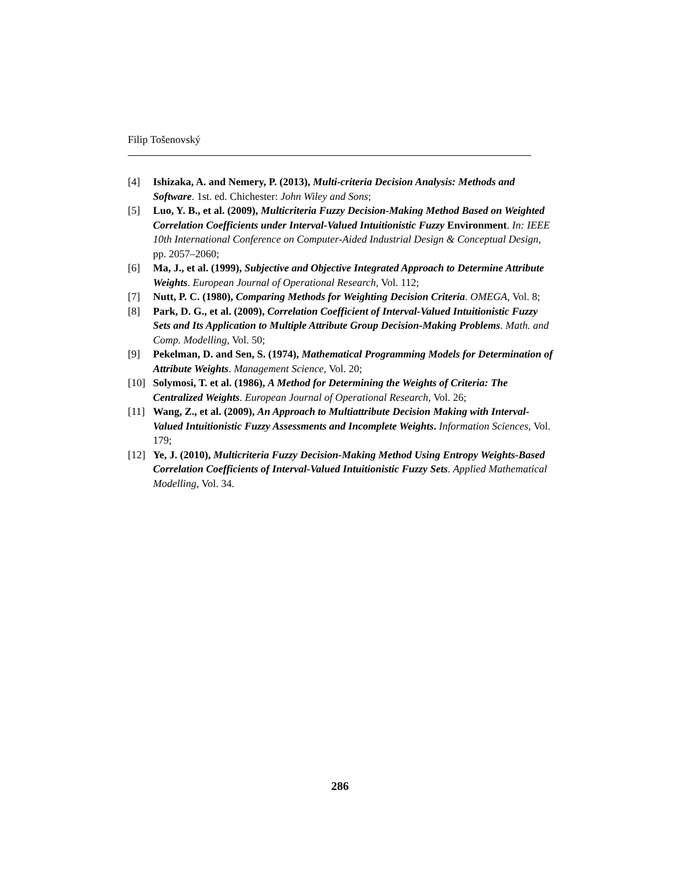Filip Tošenovský
[4] Ishizaka, A. and Nemery, P. (2013), Multi-criteria Decision Analysis: Methods and Software. 1st. ed. Chichester: John Wiley and Sons;
[5] Luo, Y. B., et al. (2009), Multicriteria Fuzzy Decision-Making Method Based on Weighted Correlation Coefficients under Interval-Valued Intuitionistic Fuzzy Environment. In: IEEE 10th International Conference on Computer-Aided Industrial Design & Conceptual Design, pp. 2057–2060;
[6] Ma, J., et al. (1999), Subjective and Objective Integrated Approach to Determine Attribute Weights. European Journal of Operational Research, Vol. 112;
[7] Nutt, P. C. (1980), Comparing Methods for Weighting Decision Criteria. OMEGA, Vol. 8;
[8] Park, D. G., et al. (2009), Correlation Coefficient of Interval-Valued Intuitionistic Fuzzy Sets and Its Application to Multiple Attribute Group Decision-Making Problems. Math. and Comp. Modelling, Vol. 50;
[9] Pekelman, D. and Sen, S. (1974), Mathematical Programming Models for Determination of Attribute Weights. Management Science, Vol. 20;
[10] Solymosi, T. et al. (1986), A Method for Determining the Weights of Criteria: The Centralized Weights. European Journal of Operational Research, Vol. 26;
[11] Wang, Z., et al. (2009), An Approach to Multiattribute Decision Making with Interval-Valued Intuitionistic Fuzzy Assessments and Incomplete Weights. Information Sciences, Vol. 179;
[12] Ye, J. (2010), Multicriteria Fuzzy Decision-Making Method Using Entropy Weights-Based Correlation Coefficients of Interval-Valued Intuitionistic Fuzzy Sets. Applied Mathematical Modelling, Vol. 34.
286